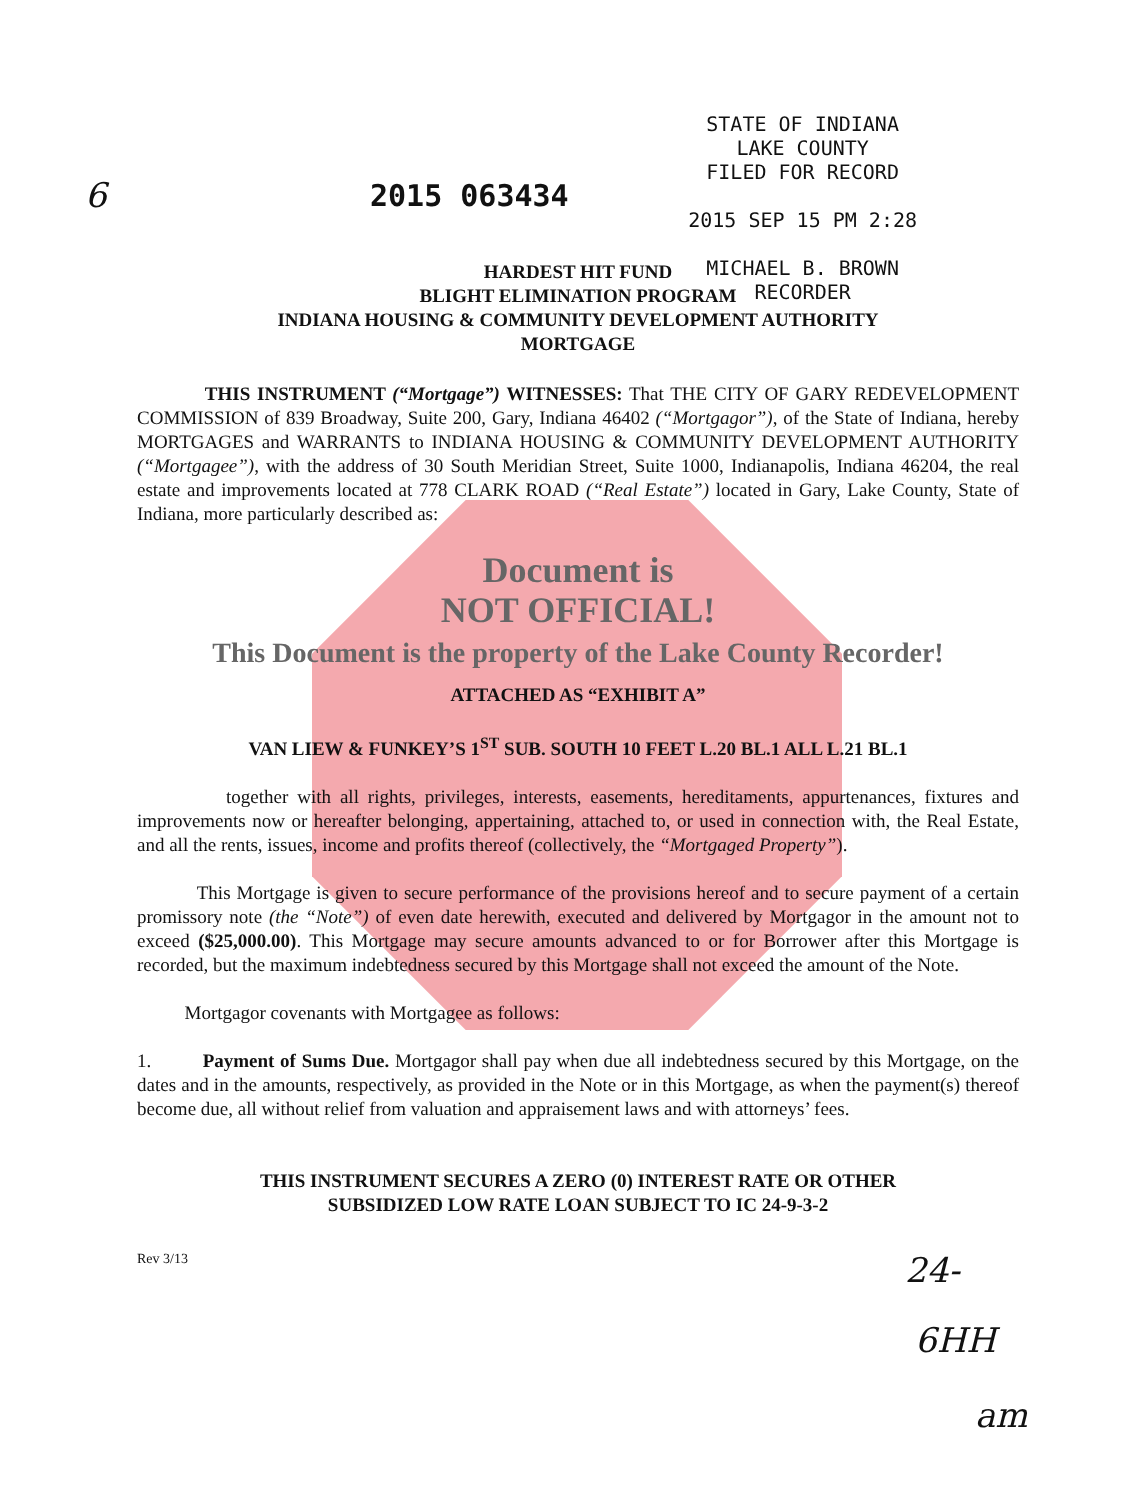6 2015 063434
STATE OF INDIANA
LAKE COUNTY
FILED FOR RECORD
2015 SEP 15 PM 2:28
MICHAEL B. BROWN
RECORDER
HARDEST HIT FUND
BLIGHT ELIMINATION PROGRAM
INDIANA HOUSING & COMMUNITY DEVELOPMENT AUTHORITY
MORTGAGE
THIS INSTRUMENT (“Mortgage”) WITNESSES: That THE CITY OF GARY REDEVELOPMENT COMMISSION of 839 Broadway, Suite 200, Gary, Indiana 46402 (“Mortgagor”), of the State of Indiana, hereby MORTGAGES and WARRANTS to INDIANA HOUSING & COMMUNITY DEVELOPMENT AUTHORITY (“Mortgagee”), with the address of 30 South Meridian Street, Suite 1000, Indianapolis, Indiana 46204, the real estate and improvements located at 778 CLARK ROAD (“Real Estate”) located in Gary, Lake County, State of Indiana, more particularly described as:
Document is
NOT OFFICIAL!
This Document is the property of the Lake County Recorder!
ATTACHED AS “EXHIBIT A”
VAN LIEW & FUNKEY’S 1<sup>ST</sup> SUB. SOUTH 10 FEET L.20 BL.1 ALL L.21 BL.1
together with all rights, privileges, interests, easements, hereditaments, appurtenances, fixtures and improvements now or hereafter belonging, appertaining, attached to, or used in connection with, the Real Estate, and all the rents, issues, income and profits thereof (collectively, the “Mortgaged Property”).
This Mortgage is given to secure performance of the provisions hereof and to secure payment of a certain promissory note (the “Note”) of even date herewith, executed and delivered by Mortgagor in the amount not to exceed ($25,000.00). This Mortgage may secure amounts advanced to or for Borrower after this Mortgage is recorded, but the maximum indebtedness secured by this Mortgage shall not exceed the amount of the Note.
Mortgagor covenants with Mortgagee as follows:
1. Payment of Sums Due. Mortgagor shall pay when due all indebtedness secured by this Mortgage, on the dates and in the amounts, respectively, as provided in the Note or in this Mortgage, as when the payment(s) thereof become due, all without relief from valuation and appraisement laws and with attorneys’ fees.
THIS INSTRUMENT SECURES A ZERO (0) INTEREST RATE OR OTHER
SUBSIDIZED LOW RATE LOAN SUBJECT TO IC 24-9-3-2
Rev 3/13
24-
6HH
am